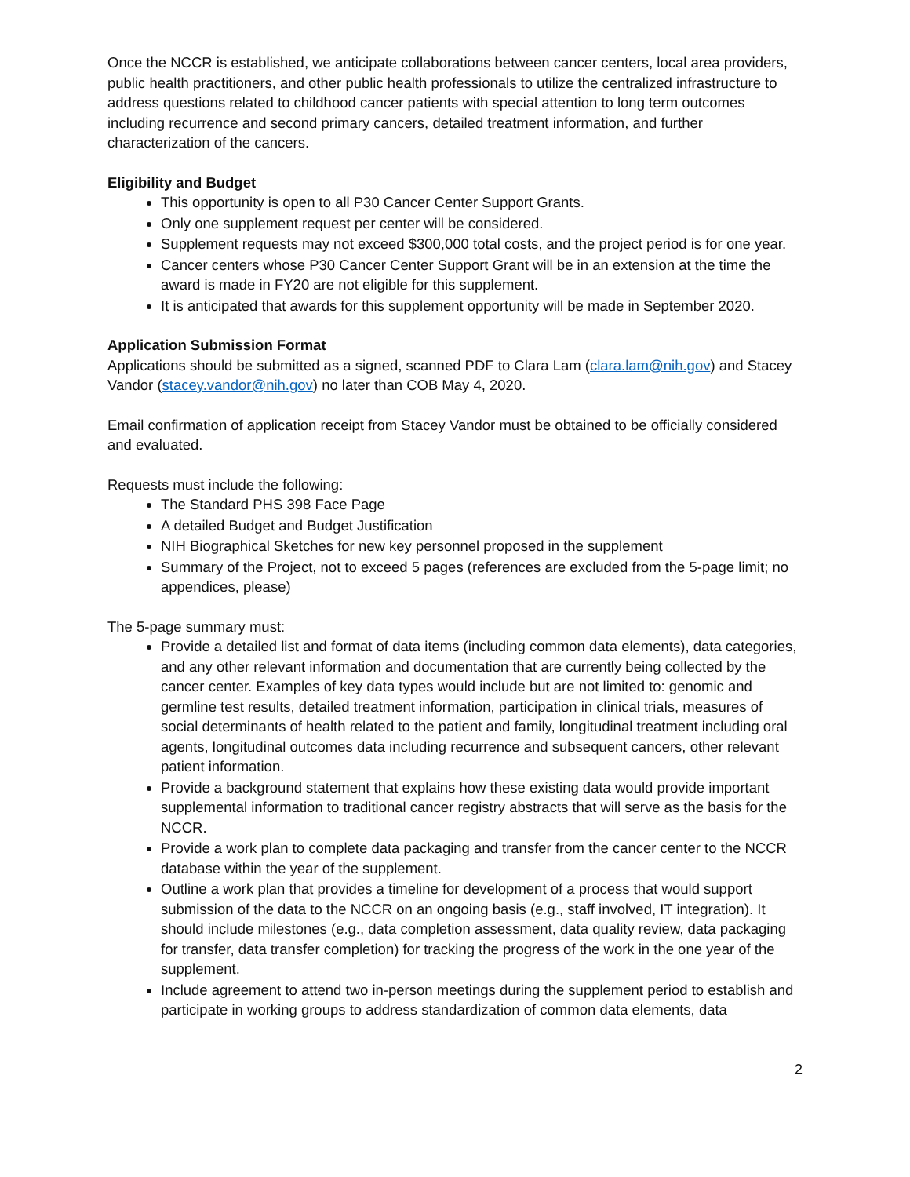Once the NCCR is established, we anticipate collaborations between cancer centers, local area providers, public health practitioners, and other public health professionals to utilize the centralized infrastructure to address questions related to childhood cancer patients with special attention to long term outcomes including recurrence and second primary cancers, detailed treatment information, and further characterization of the cancers.
Eligibility and Budget
This opportunity is open to all P30 Cancer Center Support Grants.
Only one supplement request per center will be considered.
Supplement requests may not exceed $300,000 total costs, and the project period is for one year.
Cancer centers whose P30 Cancer Center Support Grant will be in an extension at the time the award is made in FY20 are not eligible for this supplement.
It is anticipated that awards for this supplement opportunity will be made in September 2020.
Application Submission Format
Applications should be submitted as a signed, scanned PDF to Clara Lam (clara.lam@nih.gov) and Stacey Vandor (stacey.vandor@nih.gov) no later than COB May 4, 2020.
Email confirmation of application receipt from Stacey Vandor must be obtained to be officially considered and evaluated.
Requests must include the following:
The Standard PHS 398 Face Page
A detailed Budget and Budget Justification
NIH Biographical Sketches for new key personnel proposed in the supplement
Summary of the Project, not to exceed 5 pages (references are excluded from the 5-page limit; no appendices, please)
The 5-page summary must:
Provide a detailed list and format of data items (including common data elements), data categories, and any other relevant information and documentation that are currently being collected by the cancer center. Examples of key data types would include but are not limited to: genomic and germline test results, detailed treatment information, participation in clinical trials, measures of social determinants of health related to the patient and family, longitudinal treatment including oral agents, longitudinal outcomes data including recurrence and subsequent cancers, other relevant patient information.
Provide a background statement that explains how these existing data would provide important supplemental information to traditional cancer registry abstracts that will serve as the basis for the NCCR.
Provide a work plan to complete data packaging and transfer from the cancer center to the NCCR database within the year of the supplement.
Outline a work plan that provides a timeline for development of a process that would support submission of the data to the NCCR on an ongoing basis (e.g., staff involved, IT integration). It should include milestones (e.g., data completion assessment, data quality review, data packaging for transfer, data transfer completion) for tracking the progress of the work in the one year of the supplement.
Include agreement to attend two in-person meetings during the supplement period to establish and participate in working groups to address standardization of common data elements, data
2